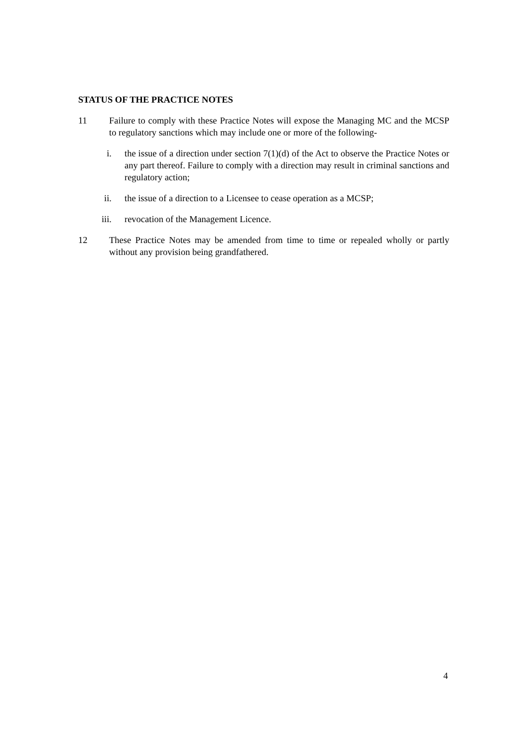STATUS OF THE PRACTICE NOTES
11 Failure to comply with these Practice Notes will expose the Managing MC and the MCSP to regulatory sanctions which may include one or more of the following-
i. the issue of a direction under section 7(1)(d) of the Act to observe the Practice Notes or any part thereof. Failure to comply with a direction may result in criminal sanctions and regulatory action;
ii. the issue of a direction to a Licensee to cease operation as a MCSP;
iii. revocation of the Management Licence.
12 These Practice Notes may be amended from time to time or repealed wholly or partly without any provision being grandfathered.
4